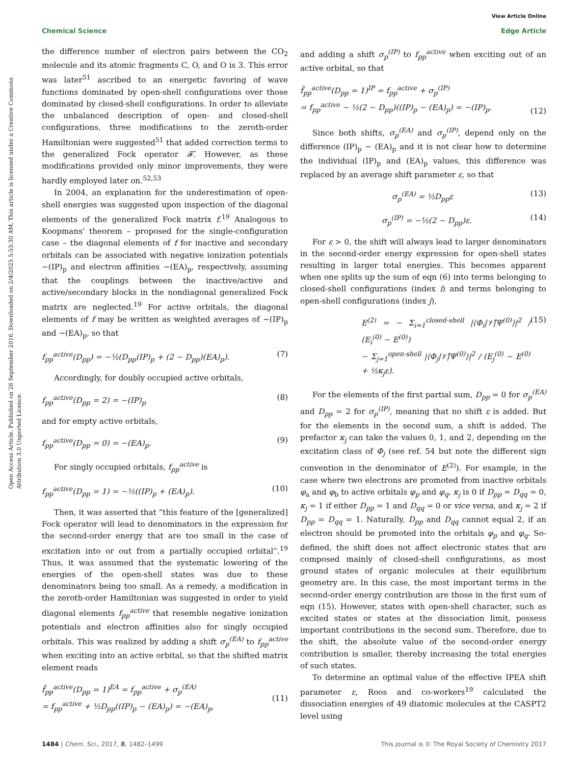View Article Online
Chemical Science Edge Article
Open Access Article. Published on 26 September 2016. Downloaded on 2/4/2025 5:53:30 AM. This article is licensed under a Creative Commons Attribution 3.0 Unported Licence.
the difference number of electron pairs between the CO<sub>2</sub> molecule and its atomic fragments C, O, and O is 3. This error was later<sup>51</sup> ascribed to an energetic favoring of wave functions dominated by open-shell configurations over those dominated by closed-shell configurations. In order to alleviate the unbalanced description of open- and closed-shell configurations, three modifications to the zeroth-order Hamiltonian were suggested<sup>51</sup> that added correction terms to the generalized Fock operator 𝓕̂. However, as these modifications provided only minor improvements, they were hardly employed later on.<sup>52,53</sup>
In 2004, an explanation for the underestimation of open-shell energies was suggested upon inspection of the diagonal elements of the generalized Fock matrix f.<sup>19</sup> Analogous to Koopmans' theorem – proposed for the single-configuration case – the diagonal elements of f for inactive and secondary orbitals can be associated with negative ionization potentials −(IP)<sub>p</sub> and electron affinities −(EA)<sub>p</sub>, respectively, assuming that the couplings between the inactive/active and active/secondary blocks in the nondiagonal generalized Fock matrix are neglected.<sup>19</sup> For active orbitals, the diagonal elements of f may be written as weighted averages of −(IP)<sub>p</sub> and −(EA)<sub>p</sub>, so that
f<sub>pp</sub><sup>active</sup>(D<sub>pp</sub>) = −½(D<sub>pp</sub>(IP)<sub>p</sub> + (2 − D<sub>pp</sub>)(EA)<sub>p</sub>). (7)
Accordingly, for doubly occupied active orbitals,
f<sub>pp</sub><sup>active</sup>(D<sub>pp</sub> = 2) = −(IP)<sub>p</sub> (8)
and for empty active orbitals,
f<sub>pp</sub><sup>active</sup>(D<sub>pp</sub> = 0) = −(EA)<sub>p</sub>. (9)
For singly occupied orbitals, f<sub>pp</sub><sup>active</sup> is
f<sub>pp</sub><sup>active</sup>(D<sub>pp</sub> = 1) = −½((IP)<sub>p</sub> + (EA)<sub>p</sub>). (10)
Then, it was asserted that “this feature of the [generalized] Fock operator will lead to denominators in the expression for the second-order energy that are too small in the case of excitation into or out from a partially occupied orbital”.<sup>19</sup> Thus, it was assumed that the systematic lowering of the energies of the open-shell states was due to these denominators being too small. As a remedy, a modification in the zeroth-order Hamiltonian was suggested in order to yield diagonal elements f<sub>pp</sub><sup>active</sup> that resemble negative ionization potentials and electron affinities also for singly occupied orbitals. This was realized by adding a shift σ<sub>p</sub><sup>(EA)</sup> to f<sub>pp</sub><sup>active</sup> when exciting into an active orbital, so that the shifted matrix element reads
f̃<sub>pp</sub><sup>active</sup>(D<sub>pp</sub> = 1)<sup>EA</sup> = f<sub>pp</sub><sup>active</sup> + σ<sub>p</sub><sup>(EA)</sup>
= f<sub>pp</sub><sup>active</sup> + ½D<sub>pp</sub>((IP)<sub>p</sub> − (EA)<sub>p</sub>) = −(EA)<sub>p</sub>,
(11)
and adding a shift σ<sub>p</sub><sup>(IP)</sup> to f<sub>pp</sub><sup>active</sup> when exciting out of an active orbital, so that
f̃<sub>pp</sub><sup>active</sup>(D<sub>pp</sub> = 1)<sup>IP</sup> = f<sub>pp</sub><sup>active</sup> + σ<sub>p</sub><sup>(IP)</sup>
= f<sub>pp</sub><sup>active</sup> − ½(2 − D<sub>pp</sub>)((IP)<sub>p</sub> − (EA)<sub>p</sub>) = −(IP)<sub>p</sub>.
(12)
Since both shifts, σ<sub>p</sub><sup>(EA)</sup> and σ<sub>p</sub><sup>(IP)</sup>, depend only on the difference (IP)<sub>p</sub> − (EA)<sub>p</sub> and it is not clear how to determine the individual (IP)<sub>p</sub> and (EA)<sub>p</sub> values, this difference was replaced by an average shift parameter ε, so that
σ<sub>p</sub><sup>(EA)</sup> = ½D<sub>pp</sub>ε (13)
σ<sub>p</sub><sup>(IP)</sup> = −½(2 − D<sub>pp</sub>)ε. (14)
For ε > 0, the shift will always lead to larger denominators in the second-order energy expression for open-shell states resulting in larger total energies. This becomes apparent when one splits up the sum of eqn (6) into terms belonging to closed-shell configurations (index i) and terms belonging to open-shell configurations (index j),
E<sup>(2)</sup> = − Σ<sub>i=1</sub><sup>closed-shell</sup> |⟨Φ<sub>i</sub>|𝒱̂|Ψ<sup>(0)</sup>⟩|<sup>2</sup> / (E<sub>i</sub><sup>(0)</sup> − E<sup>(0)</sup>)
− Σ<sub>j=1</sub><sup>open-shell</sup> |⟨Φ<sub>j</sub>|𝒱̂|Ψ<sup>(0)</sup>⟩|<sup>2</sup> / (E<sub>j</sub><sup>(0)</sup> − E<sup>(0)</sup> + ½κ<sub>j</sub>ε). (15)
For the elements of the first partial sum, D<sub>pp</sub> = 0 for σ<sub>p</sub><sup>(EA)</sup> and D<sub>pp</sub> = 2 for σ<sub>p</sub><sup>(IP)</sup>, meaning that no shift ε is added. But for the elements in the second sum, a shift is added. The prefactor κ<sub>j</sub> can take the values 0, 1, and 2, depending on the excitation class of Φ<sub>j</sub> (see ref. 54 but note the different sign convention in the denominator of E<sup>(2)</sup>). For example, in the case where two electrons are promoted from inactive orbitals φ<sub>a</sub> and φ<sub>b</sub> to active orbitals φ<sub>p</sub> and φ<sub>q</sub>, κ<sub>j</sub> is 0 if D<sub>pp</sub> = D<sub>qq</sub> = 0, κ<sub>j</sub> = 1 if either D<sub>pp</sub> = 1 and D<sub>qq</sub> = 0 or vice versa, and κ<sub>j</sub> = 2 if D<sub>pp</sub> = D<sub>qq</sub> = 1. Naturally, D<sub>pp</sub> and D<sub>qq</sub> cannot equal 2, if an electron should be promoted into the orbitals φ<sub>p</sub> and φ<sub>q</sub>. So-defined, the shift does not affect electronic states that are composed mainly of closed-shell configurations, as most ground states of organic molecules at their equilibrium geometry are. In this case, the most important terms in the second-order energy contribution are those in the first sum of eqn (15). However, states with open-shell character, such as excited states or states at the dissociation limit, possess important contributions in the second sum. Therefore, due to the shift, the absolute value of the second-order energy contribution is smaller, thereby increasing the total energies of such states.
To determine an optimal value of the effective IPEA shift parameter ε, Roos and co-workers<sup>19</sup> calculated the dissociation energies of 49 diatomic molecules at the CASPT2 level using
1484 | Chem. Sci., 2017, 8, 1482–1499 This journal is © The Royal Society of Chemistry 2017